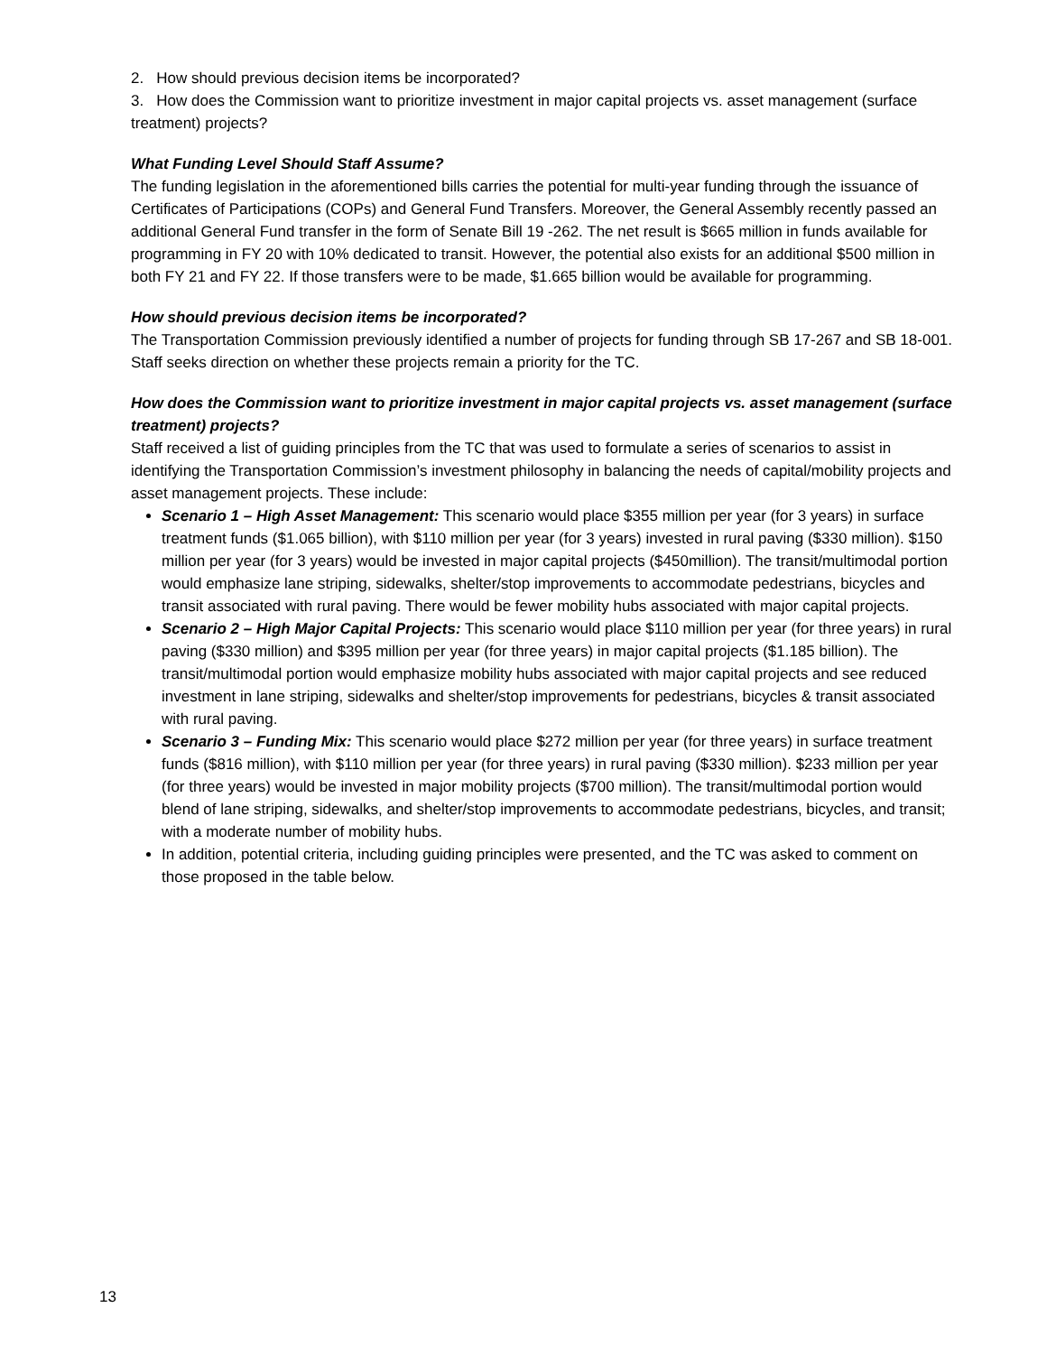2. How should previous decision items be incorporated?
3. How does the Commission want to prioritize investment in major capital projects vs. asset management (surface treatment) projects?
What Funding Level Should Staff Assume?
The funding legislation in the aforementioned bills carries the potential for multi-year funding through the issuance of Certificates of Participations (COPs) and General Fund Transfers. Moreover, the General Assembly recently passed an additional General Fund transfer in the form of Senate Bill 19 -262. The net result is $665 million in funds available for programming in FY 20 with 10% dedicated to transit. However, the potential also exists for an additional $500 million in both FY 21 and FY 22. If those transfers were to be made, $1.665 billion would be available for programming.
How should previous decision items be incorporated?
The Transportation Commission previously identified a number of projects for funding through SB 17-267 and SB 18-001. Staff seeks direction on whether these projects remain a priority for the TC.
How does the Commission want to prioritize investment in major capital projects vs. asset management (surface treatment) projects?
Staff received a list of guiding principles from the TC that was used to formulate a series of scenarios to assist in identifying the Transportation Commission’s investment philosophy in balancing the needs of capital/mobility projects and asset management projects. These include:
Scenario 1 – High Asset Management: This scenario would place $355 million per year (for 3 years) in surface treatment funds ($1.065 billion), with $110 million per year (for 3 years) invested in rural paving ($330 million). $150 million per year (for 3 years) would be invested in major capital projects ($450million). The transit/multimodal portion would emphasize lane striping, sidewalks, shelter/stop improvements to accommodate pedestrians, bicycles and transit associated with rural paving. There would be fewer mobility hubs associated with major capital projects.
Scenario 2 – High Major Capital Projects: This scenario would place $110 million per year (for three years) in rural paving ($330 million) and $395 million per year (for three years) in major capital projects ($1.185 billion). The transit/multimodal portion would emphasize mobility hubs associated with major capital projects and see reduced investment in lane striping, sidewalks and shelter/stop improvements for pedestrians, bicycles & transit associated with rural paving.
Scenario 3 – Funding Mix: This scenario would place $272 million per year (for three years) in surface treatment funds ($816 million), with $110 million per year (for three years) in rural paving ($330 million). $233 million per year (for three years) would be invested in major mobility projects ($700 million). The transit/multimodal portion would blend of lane striping, sidewalks, and shelter/stop improvements to accommodate pedestrians, bicycles, and transit; with a moderate number of mobility hubs.
In addition, potential criteria, including guiding principles were presented, and the TC was asked to comment on those proposed in the table below.
13